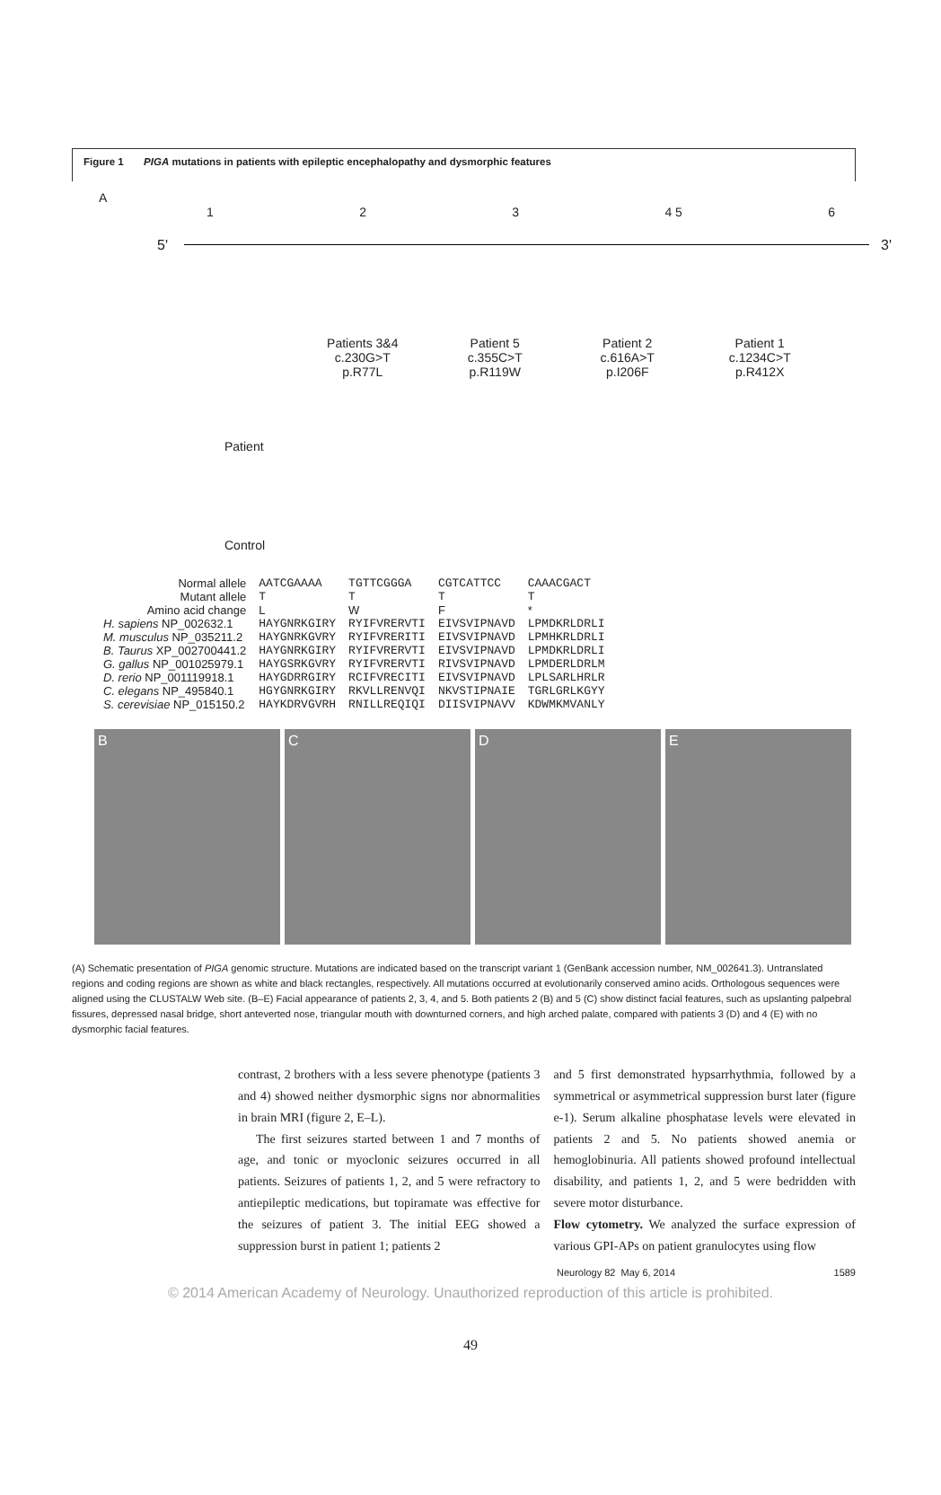Figure 1 PIGA mutations in patients with epileptic encephalopathy and dysmorphic features
A
1 2 3 4 5 6
5' 3'
Patients 3&4
c.230G>T
p.R77L
Patient 5
c.355C>T
p.R119W
Patient 2
c.616A>T
p.I206F
Patient 1
c.1234C>T
p.R412X
Patient
Control
| Normal allele | AATCGAAAA | TGTTCGGGA | CGTCATTCC | CAAACGACT |
| Mutant allele | T | T | T | T |
| Amino acid change | L | W | F | * |
| H. sapiens NP_002632.1 | HAYGNRKGIRY | RYIFVRERVTI | EIVSVIPNAVD | LPMDKRLDRLI |
| M. musculus NP_035211.2 | HAYGNRKGVRY | RYIFVRERITI | EIVSVIPNAVD | LPMHKRLDRLI |
| B. Taurus XP_002700441.2 | HAYGNRKGIRY | RYIFVRERVTI | EIVSVIPNAVD | LPMDKRLDRLI |
| G. gallus NP_001025979.1 | HAYGSRKGVRY | RYIFVRERVTI | RIVSVIPNAVD | LPMDERLDRLM |
| D. rerio NP_001119918.1 | HAYGDRRGIRY | RCIFVRECITI | EIVSVIPNAVD | LPLSARLHRLR |
| C. elegans NP_495840.1 | HGYGNRKGIRY | RKVLLRENVQI | NKVSTIPNAIE | TGRLGRLKGYY |
| S. cerevisiae NP_015150.2 | HAYKDRVGVRH | RNILLREQIQI | DIISVIPNAVV | KDWMKMVANLY |
B C D E
(A) Schematic presentation of PIGA genomic structure. Mutations are indicated based on the transcript variant 1 (GenBank accession number, NM_002641.3). Untranslated regions and coding regions are shown as white and black rectangles, respectively. All mutations occurred at evolutionarily conserved amino acids. Orthologous sequences were aligned using the CLUSTALW Web site. (B–E) Facial appearance of patients 2, 3, 4, and 5. Both patients 2 (B) and 5 (C) show distinct facial features, such as upslanting palpebral fissures, depressed nasal bridge, short anteverted nose, triangular mouth with downturned corners, and high arched palate, compared with patients 3 (D) and 4 (E) with no dysmorphic facial features.
contrast, 2 brothers with a less severe phenotype (patients 3 and 4) showed neither dysmorphic signs nor abnormalities in brain MRI (figure 2, E–L).
The first seizures started between 1 and 7 months of age, and tonic or myoclonic seizures occurred in all patients. Seizures of patients 1, 2, and 5 were refractory to antiepileptic medications, but topiramate was effective for the seizures of patient 3. The initial EEG showed a suppression burst in patient 1; patients 2
and 5 first demonstrated hypsarrhythmia, followed by a symmetrical or asymmetrical suppression burst later (figure e-1). Serum alkaline phosphatase levels were elevated in patients 2 and 5. No patients showed anemia or hemoglobinuria. All patients showed profound intellectual disability, and patients 1, 2, and 5 were bedridden with severe motor disturbance.
Flow cytometry. We analyzed the surface expression of various GPI-APs on patient granulocytes using flow
Neurology 82 May 6, 2014 1589
© 2014 American Academy of Neurology. Unauthorized reproduction of this article is prohibited.
49